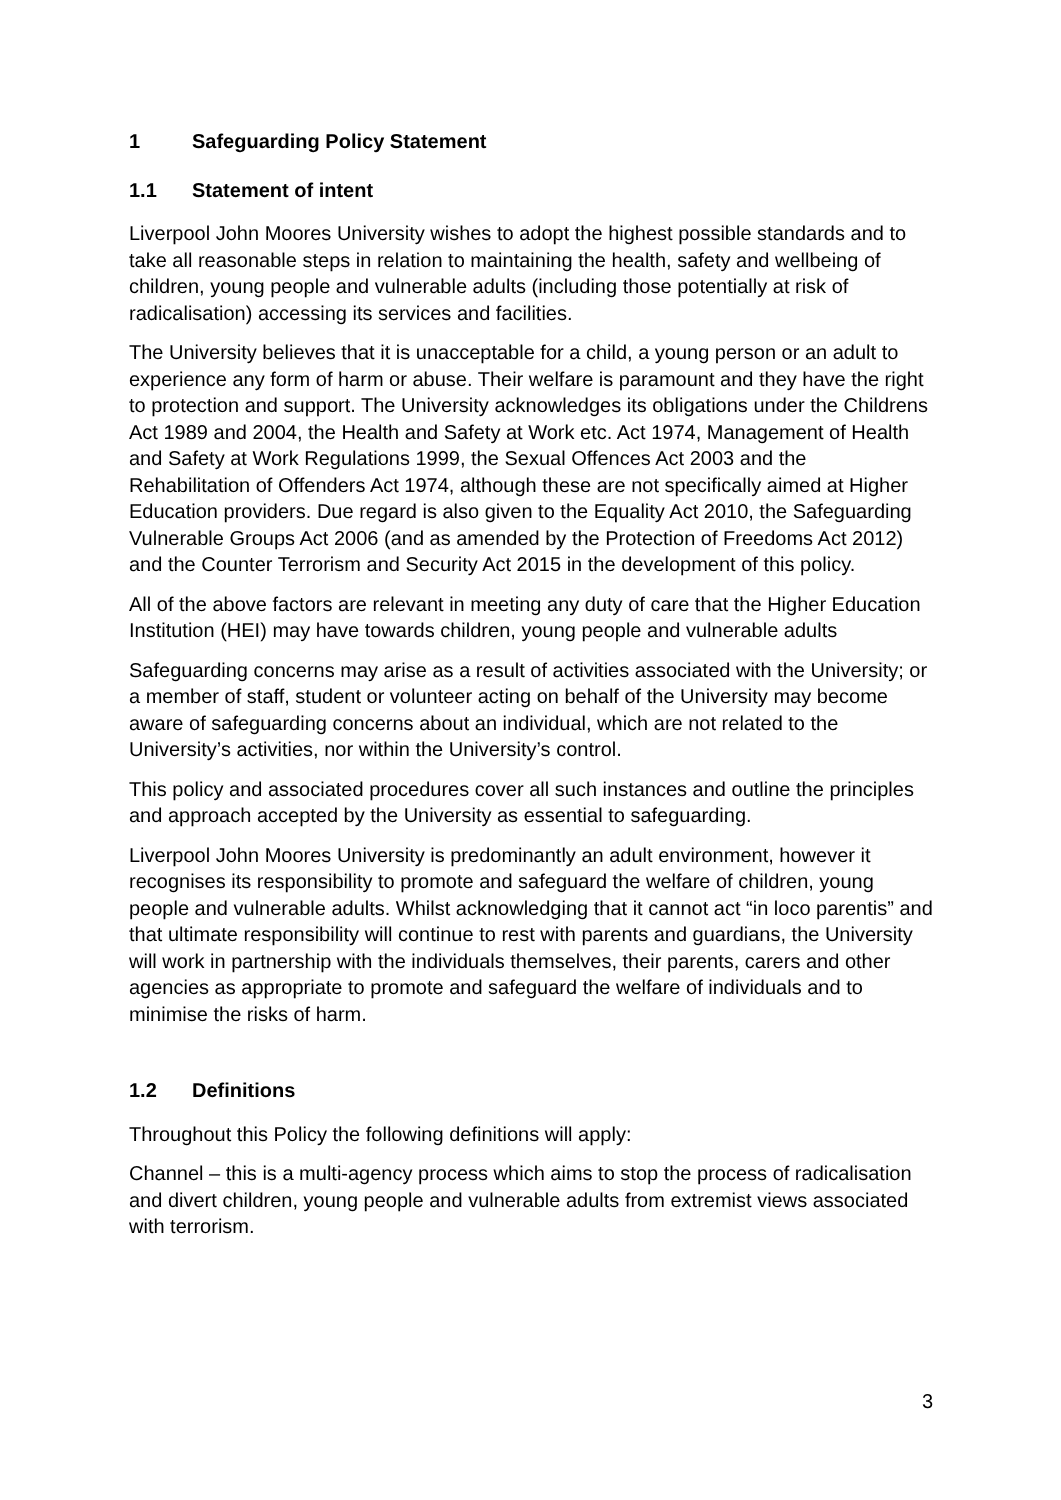1 Safeguarding Policy Statement
1.1 Statement of intent
Liverpool John Moores University wishes to adopt the highest possible standards and to take all reasonable steps in relation to maintaining the health, safety and wellbeing of children, young people and vulnerable adults (including those potentially at risk of radicalisation) accessing its services and facilities.
The University believes that it is unacceptable for a child, a young person or an adult to experience any form of harm or abuse. Their welfare is paramount and they have the right to protection and support. The University acknowledges its obligations under the Childrens Act 1989 and 2004, the Health and Safety at Work etc. Act 1974, Management of Health and Safety at Work Regulations 1999, the Sexual Offences Act 2003 and the Rehabilitation of Offenders Act 1974, although these are not specifically aimed at Higher Education providers. Due regard is also given to the Equality Act 2010, the Safeguarding Vulnerable Groups Act 2006 (and as amended by the Protection of Freedoms Act 2012) and the Counter Terrorism and Security Act 2015 in the development of this policy.
All of the above factors are relevant in meeting any duty of care that the Higher Education Institution (HEI) may have towards children, young people and vulnerable adults
Safeguarding concerns may arise as a result of activities associated with the University; or a member of staff, student or volunteer acting on behalf of the University may become aware of safeguarding concerns about an individual, which are not related to the University’s activities, nor within the University’s control.
This policy and associated procedures cover all such instances and outline the principles and approach accepted by the University as essential to safeguarding.
Liverpool John Moores University is predominantly an adult environment, however it recognises its responsibility to promote and safeguard the welfare of children, young people and vulnerable adults. Whilst acknowledging that it cannot act “in loco parentis” and that ultimate responsibility will continue to rest with parents and guardians, the University will work in partnership with the individuals themselves, their parents, carers and other agencies as appropriate to promote and safeguard the welfare of individuals and to minimise the risks of harm.
1.2 Definitions
Throughout this Policy the following definitions will apply:
Channel – this is a multi-agency process which aims to stop the process of radicalisation and divert children, young people and vulnerable adults from extremist views associated with terrorism.
3